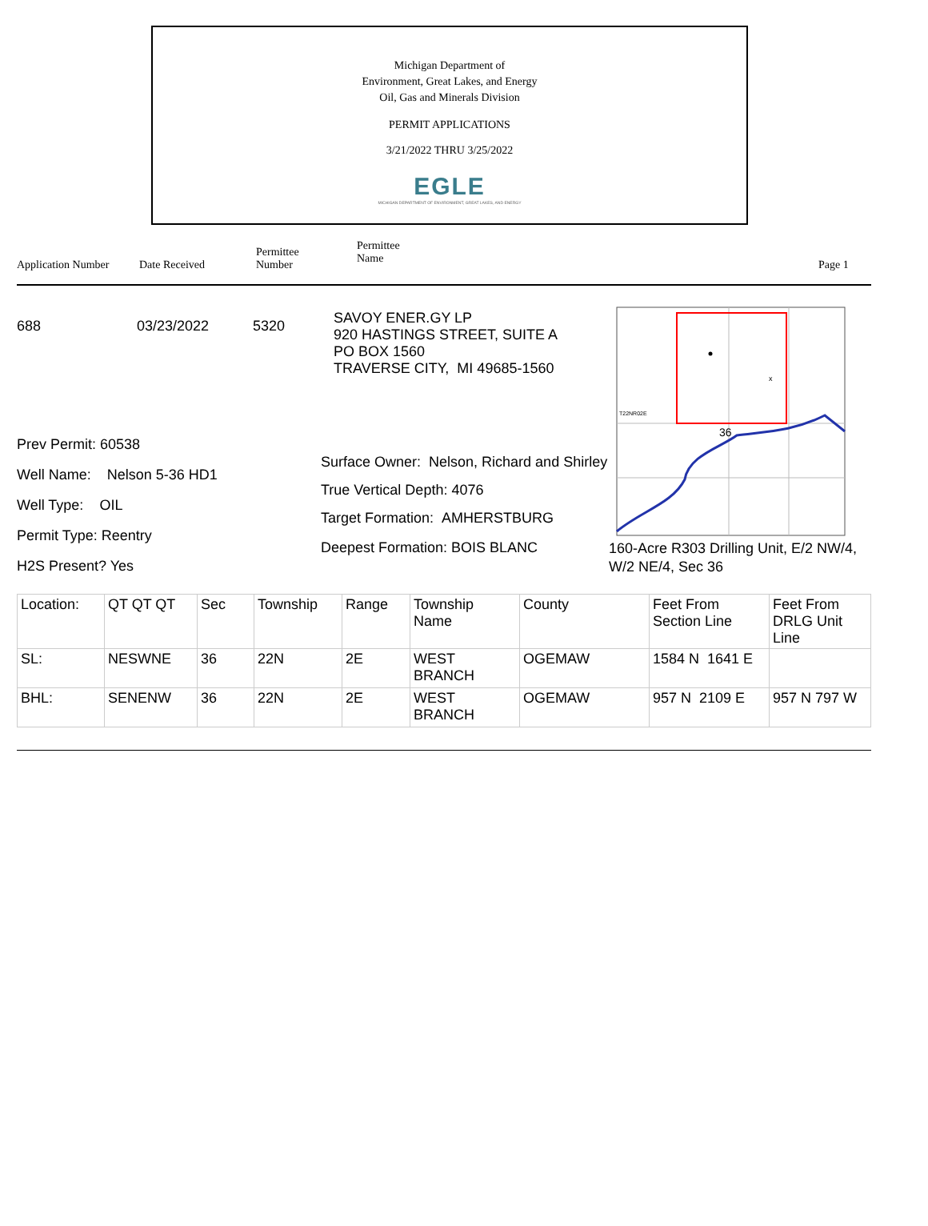Michigan Department of
Environment, Great Lakes, and Energy
Oil, Gas and Minerals Division
PERMIT APPLICATIONS
3/21/2022 THRU 3/25/2022
EGLE
MICHIGAN DEPARTMENT OF ENVIRONMENT, GREAT LAKES, AND ENERGY
Application Number
Date Received
Permittee
Number
Permittee
Name
Page 1
688 03/23/2022 5320
Prev Permit: 60538
Well Name: Nelson 5-36 HD1
Well Type: OIL
Permit Type: Reentry
H2S Present? Yes
SAVOY ENER.GY LP
920 HASTINGS STREET, SUITE A
PO BOX 1560
TRAVERSE CITY, MI 49685-1560
Surface Owner: Nelson, Richard and Shirley
True Vertical Depth: 4076
Target Formation: AMHERSTBURG
Deepest Formation: BOIS BLANC
x
T22NR02E
36
160-Acre R303 Drilling Unit, E/2 NW/4, W/2 NE/4, Sec 36
| Location: | QT QT QT | Sec | Township | Range | Township Name | County | Feet From Section Line | Feet From DRLG Unit Line |
| SL: | NESWNE | 36 | 22N | 2E | WEST BRANCH | OGEMAW | 1584 N 1641 E | |
| BHL: | SENENW | 36 | 22N | 2E | WEST BRANCH | OGEMAW | 957 N 2109 E | 957 N 797 W |